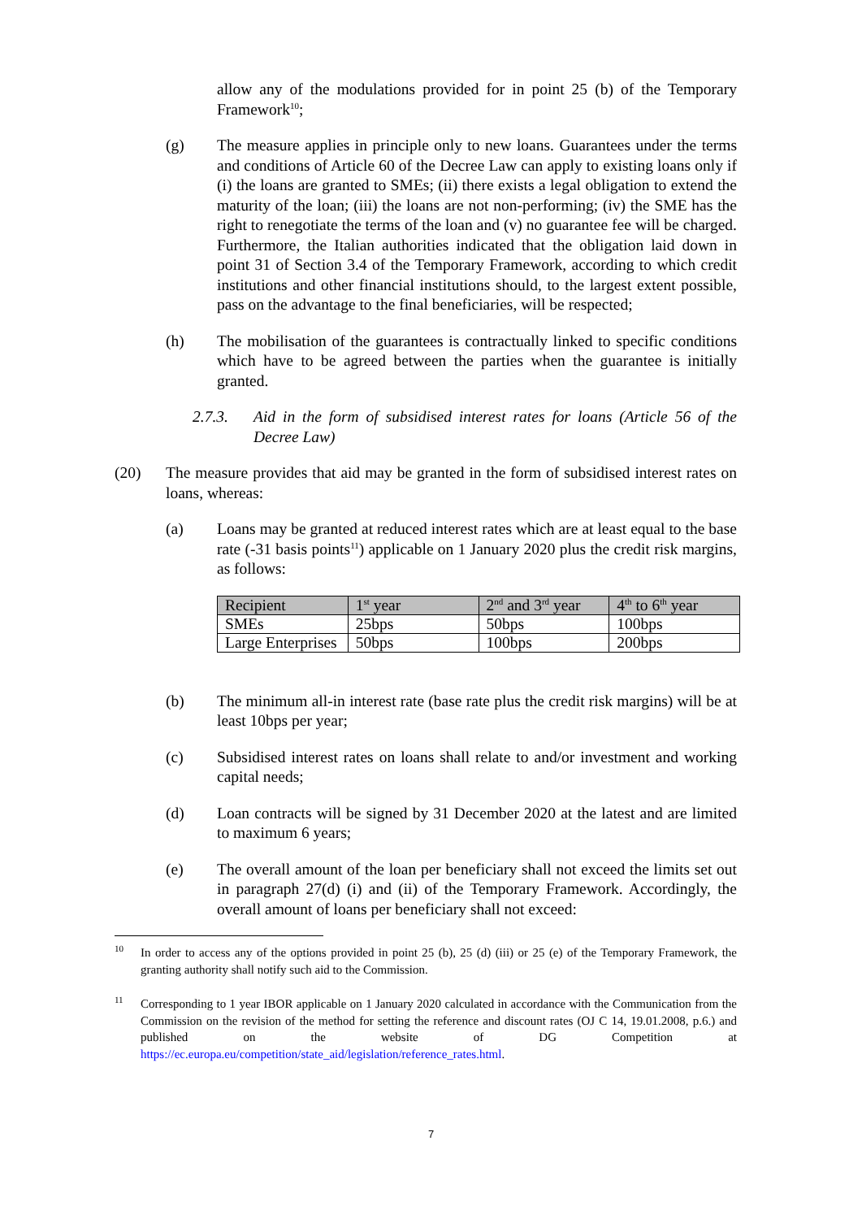allow any of the modulations provided for in point 25 (b) of the Temporary Framework<sup>10</sup>;
(g) The measure applies in principle only to new loans. Guarantees under the terms and conditions of Article 60 of the Decree Law can apply to existing loans only if (i) the loans are granted to SMEs; (ii) there exists a legal obligation to extend the maturity of the loan; (iii) the loans are not non-performing; (iv) the SME has the right to renegotiate the terms of the loan and (v) no guarantee fee will be charged. Furthermore, the Italian authorities indicated that the obligation laid down in point 31 of Section 3.4 of the Temporary Framework, according to which credit institutions and other financial institutions should, to the largest extent possible, pass on the advantage to the final beneficiaries, will be respected;
(h) The mobilisation of the guarantees is contractually linked to specific conditions which have to be agreed between the parties when the guarantee is initially granted.
2.7.3. Aid in the form of subsidised interest rates for loans (Article 56 of the Decree Law)
(20) The measure provides that aid may be granted in the form of subsidised interest rates on loans, whereas:
(a) Loans may be granted at reduced interest rates which are at least equal to the base rate (-31 basis points<sup>11</sup>) applicable on 1 January 2020 plus the credit risk margins, as follows:
| Recipient | 1<sup>st</sup> year | 2<sup>nd</sup> and 3<sup>rd</sup> year | 4<sup>th</sup> to 6<sup>th</sup> year |
| --- | --- | --- | --- |
| SMEs | 25bps | 50bps | 100bps |
| Large Enterprises | 50bps | 100bps | 200bps |
(b) The minimum all-in interest rate (base rate plus the credit risk margins) will be at least 10bps per year;
(c) Subsidised interest rates on loans shall relate to and/or investment and working capital needs;
(d) Loan contracts will be signed by 31 December 2020 at the latest and are limited to maximum 6 years;
(e) The overall amount of the loan per beneficiary shall not exceed the limits set out in paragraph 27(d) (i) and (ii) of the Temporary Framework. Accordingly, the overall amount of loans per beneficiary shall not exceed:
<sup>10</sup>
In order to access any of the options provided in point 25 (b), 25 (d) (iii) or 25 (e) of the Temporary Framework, the granting authority shall notify such aid to the Commission.
<sup>11</sup>
Corresponding to 1 year IBOR applicable on 1 January 2020 calculated in accordance with the Communication from the Commission on the revision of the method for setting the reference and discount rates (OJ C 14, 19.01.2008, p.6.) and published on the website of DG Competition at https://ec.europa.eu/competition/state_aid/legislation/reference_rates.html.
7